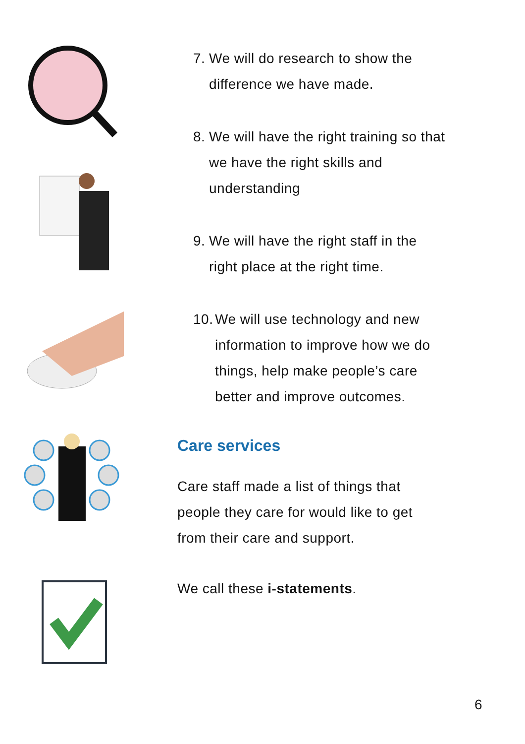7. We will do research to show the
difference we have made.
8. We will have the right training so that
we have the right skills and
understanding
9. We will have the right staff in the
right place at the right time.
10. We will use technology and new
information to improve how we do
things, help make people’s care
better and improve outcomes.
Care services
Care staff made a list of things that
people they care for would like to get
from their care and support.
We call these i-statements.
6